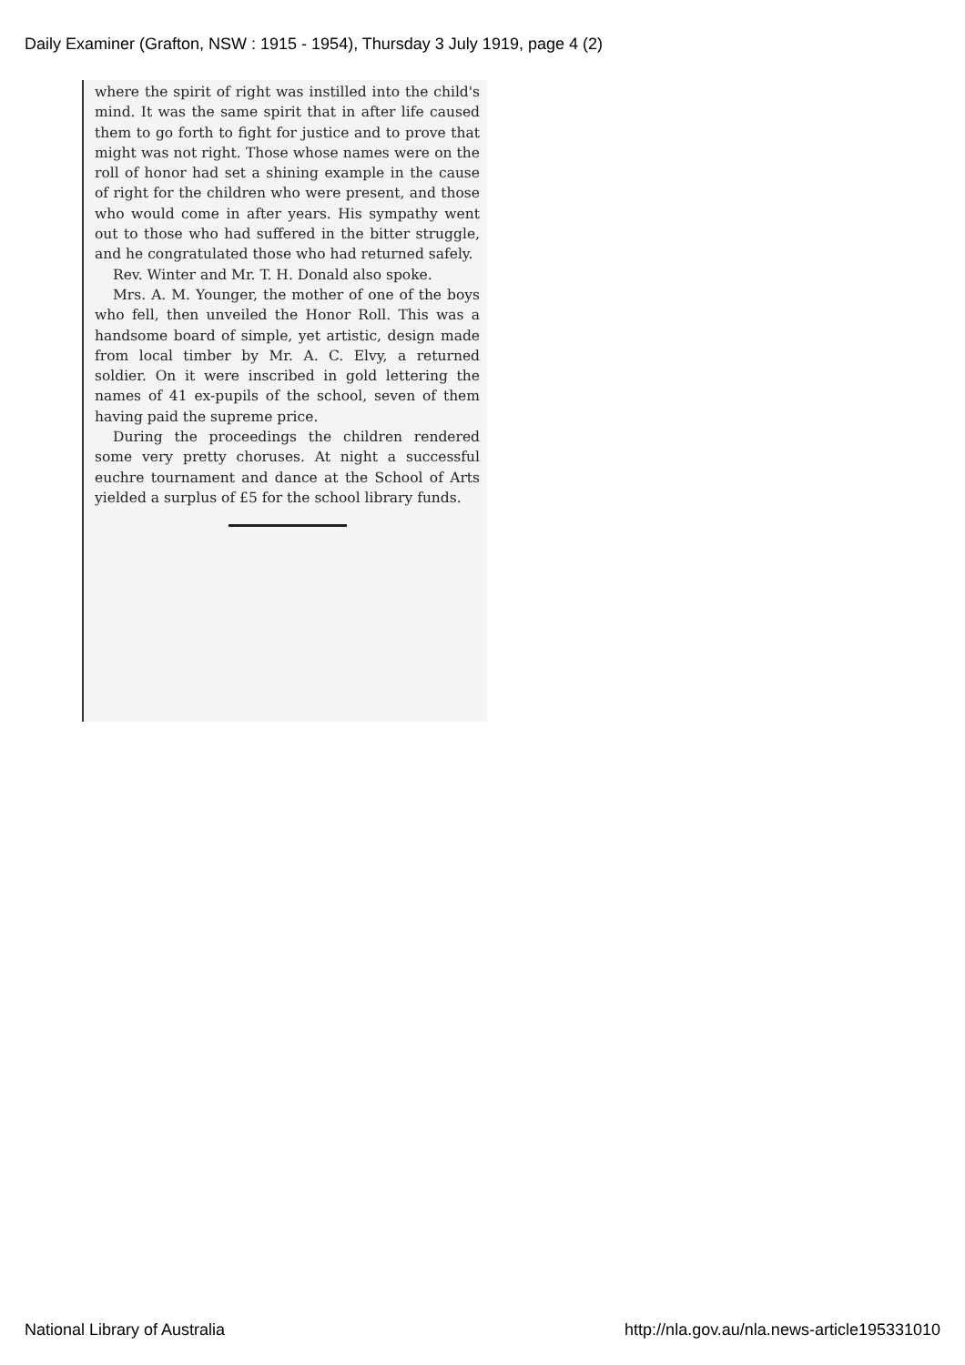Daily Examiner (Grafton, NSW : 1915 - 1954), Thursday 3 July 1919, page 4 (2)
where the spirit of right was instilled into the child's mind. It was the same spirit that in after life caused them to go forth to fight for justice and to prove that might was not right. Those whose names were on the roll of honor had set a shining example in the cause of right for the children who were present, and those who would come in after years. His sympathy went out to those who had suffered in the bitter struggle, and he congratulated those who had returned safely.
Rev. Winter and Mr. T. H. Donald also spoke.
Mrs. A. M. Younger, the mother of one of the boys who fell, then unveiled the Honor Roll. This was a handsome board of simple, yet artistic, design made from local timber by Mr. A. C. Elvy, a returned soldier. On it were inscribed in gold lettering the names of 41 ex-pupils of the school, seven of them having paid the supreme price.
During the proceedings the children rendered some very pretty choruses. At night a successful euchre tournament and dance at the School of Arts yielded a surplus of £5 for the school library funds.
National Library of Australia
http://nla.gov.au/nla.news-article195331010